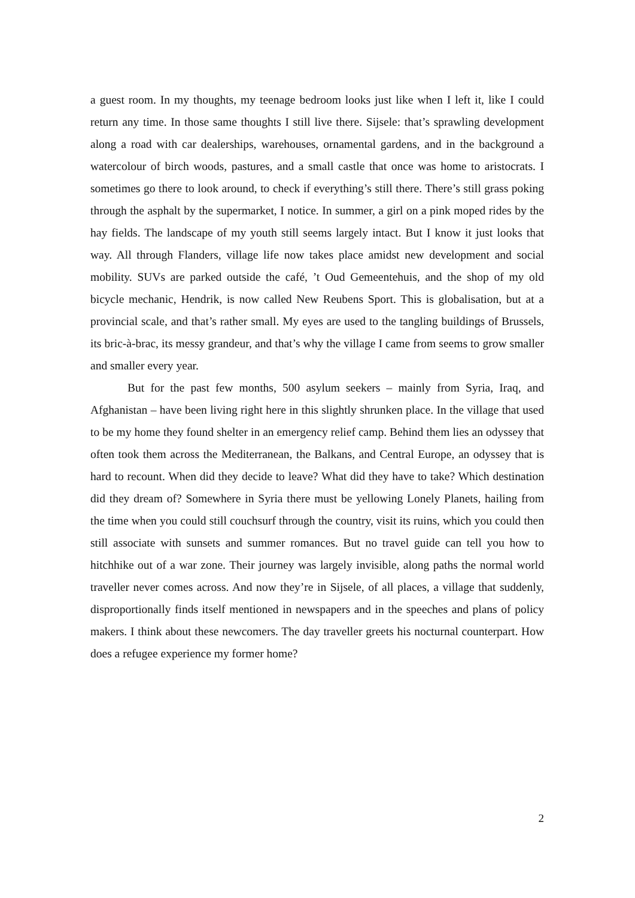a guest room. In my thoughts, my teenage bedroom looks just like when I left it, like I could return any time. In those same thoughts I still live there. Sijsele: that’s sprawling development along a road with car dealerships, warehouses, ornamental gardens, and in the background a watercolour of birch woods, pastures, and a small castle that once was home to aristocrats. I sometimes go there to look around, to check if everything’s still there. There’s still grass poking through the asphalt by the supermarket, I notice. In summer, a girl on a pink moped rides by the hay fields. The landscape of my youth still seems largely intact. But I know it just looks that way. All through Flanders, village life now takes place amidst new development and social mobility. SUVs are parked outside the café, ’t Oud Gemeentehuis, and the shop of my old bicycle mechanic, Hendrik, is now called New Reubens Sport. This is globalisation, but at a provincial scale, and that’s rather small. My eyes are used to the tangling buildings of Brussels, its bric-à-brac, its messy grandeur, and that’s why the village I came from seems to grow smaller and smaller every year.
But for the past few months, 500 asylum seekers – mainly from Syria, Iraq, and Afghanistan – have been living right here in this slightly shrunken place. In the village that used to be my home they found shelter in an emergency relief camp. Behind them lies an odyssey that often took them across the Mediterranean, the Balkans, and Central Europe, an odyssey that is hard to recount. When did they decide to leave? What did they have to take? Which destination did they dream of? Somewhere in Syria there must be yellowing Lonely Planets, hailing from the time when you could still couchsurf through the country, visit its ruins, which you could then still associate with sunsets and summer romances. But no travel guide can tell you how to hitchhike out of a war zone. Their journey was largely invisible, along paths the normal world traveller never comes across. And now they’re in Sijsele, of all places, a village that suddenly, disproportionally finds itself mentioned in newspapers and in the speeches and plans of policy makers. I think about these newcomers. The day traveller greets his nocturnal counterpart. How does a refugee experience my former home?
2